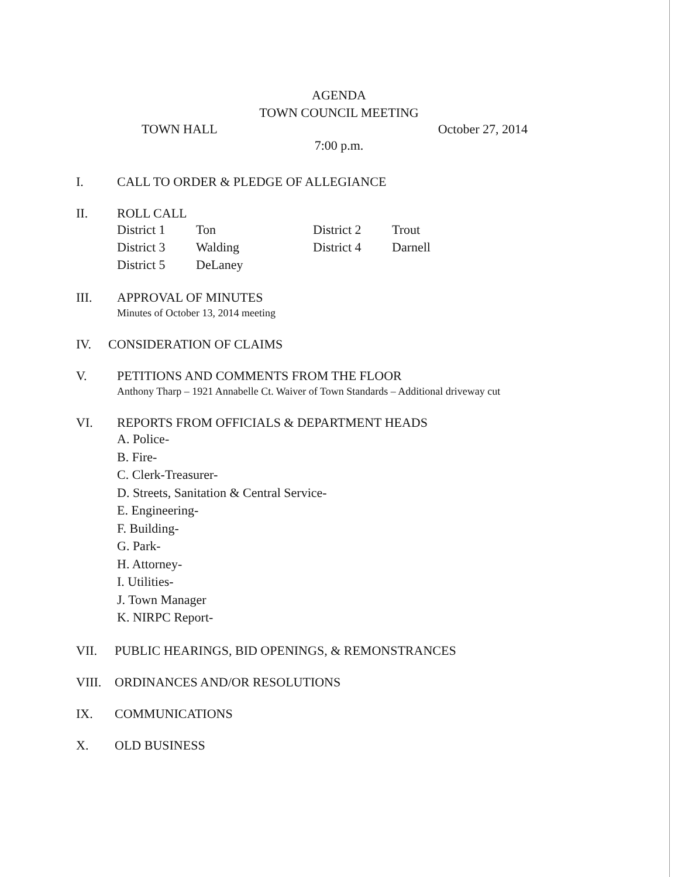AGENDA
TOWN COUNCIL MEETING
TOWN HALL October 27, 2014
7:00 p.m.
I. CALL TO ORDER & PLEDGE OF ALLEGIANCE
II. ROLL CALL
| District 1 | Ton | District 2 | Trout |
| District 3 | Walding | District 4 | Darnell |
| District 5 | DeLaney | | |
III. APPROVAL OF MINUTES
Minutes of October 13, 2014 meeting
IV. CONSIDERATION OF CLAIMS
V. PETITIONS AND COMMENTS FROM THE FLOOR
Anthony Tharp – 1921 Annabelle Ct. Waiver of Town Standards – Additional driveway cut
VI. REPORTS FROM OFFICIALS & DEPARTMENT HEADS
A. Police-
B. Fire-
C. Clerk-Treasurer-
D. Streets, Sanitation & Central Service-
E. Engineering-
F. Building-
G. Park-
H. Attorney-
I. Utilities-
J. Town Manager
K. NIRPC Report-
VII. PUBLIC HEARINGS, BID OPENINGS, & REMONSTRANCES
VIII. ORDINANCES AND/OR RESOLUTIONS
IX. COMMUNICATIONS
X. OLD BUSINESS